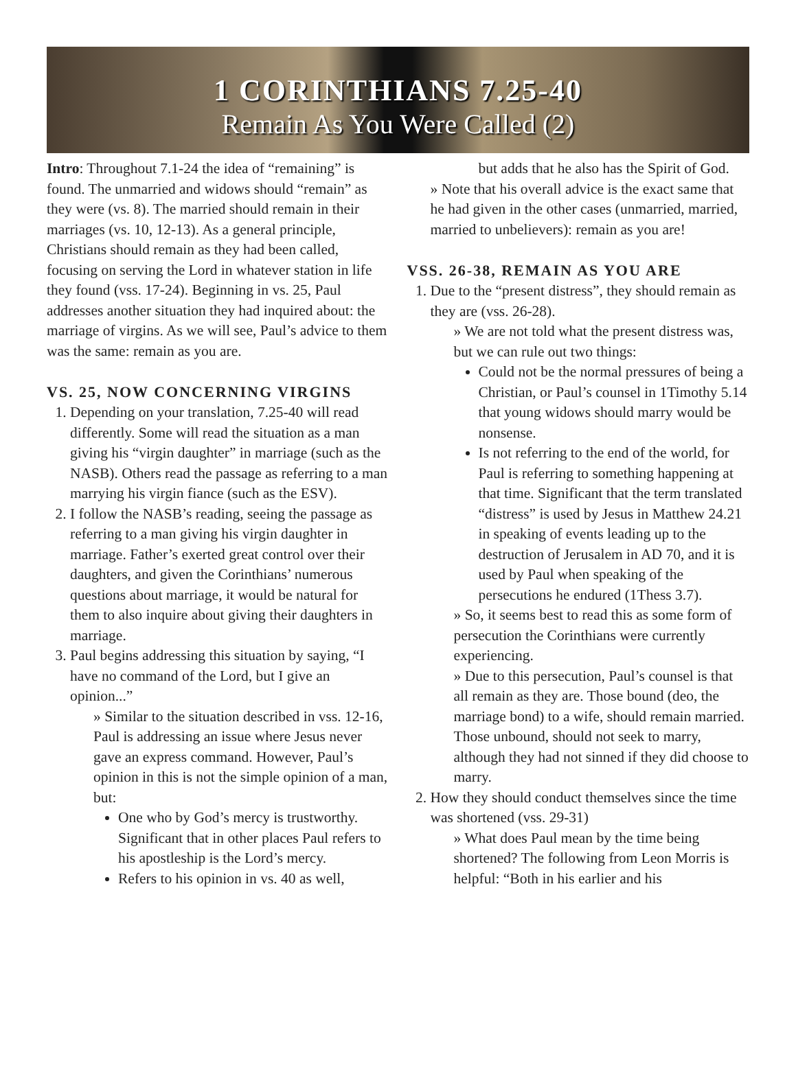1 CORINTHIANS 7.25-40
Remain As You Were Called (2)
Intro: Throughout 7.1-24 the idea of “remaining” is found. The unmarried and widows should “remain” as they were (vs. 8). The married should remain in their marriages (vs. 10, 12-13). As a general principle, Christians should remain as they had been called, focusing on serving the Lord in whatever station in life they found (vss. 17-24). Beginning in vs. 25, Paul addresses another situation they had inquired about: the marriage of virgins. As we will see, Paul’s advice to them was the same: remain as you are.
VS. 25, NOW CONCERNING VIRGINS
1. Depending on your translation, 7.25-40 will read differently. Some will read the situation as a man giving his “virgin daughter” in marriage (such as the NASB). Others read the passage as referring to a man marrying his virgin fiance (such as the ESV).
2. I follow the NASB’s reading, seeing the passage as referring to a man giving his virgin daughter in marriage. Father’s exerted great control over their daughters, and given the Corinthians’ numerous questions about marriage, it would be natural for them to also inquire about giving their daughters in marriage.
3. Paul begins addressing this situation by saying, “I have no command of the Lord, but I give an opinion...”
» Similar to the situation described in vss. 12-16, Paul is addressing an issue where Jesus never gave an express command. However, Paul’s opinion in this is not the simple opinion of a man, but:
One who by God’s mercy is trustworthy. Significant that in other places Paul refers to his apostleship is the Lord’s mercy.
Refers to his opinion in vs. 40 as well,
but adds that he also has the Spirit of God.
» Note that his overall advice is the exact same that he had given in the other cases (unmarried, married, married to unbelievers): remain as you are!
VSS. 26-38, REMAIN AS YOU ARE
1. Due to the “present distress”, they should remain as they are (vss. 26-28).
» We are not told what the present distress was, but we can rule out two things:
Could not be the normal pressures of being a Christian, or Paul’s counsel in 1Timothy 5.14 that young widows should marry would be nonsense.
Is not referring to the end of the world, for Paul is referring to something happening at that time. Significant that the term translated “distress” is used by Jesus in Matthew 24.21 in speaking of events leading up to the destruction of Jerusalem in AD 70, and it is used by Paul when speaking of the persecutions he endured (1Thess 3.7).
» So, it seems best to read this as some form of persecution the Corinthians were currently experiencing.
» Due to this persecution, Paul’s counsel is that all remain as they are. Those bound (deo, the marriage bond) to a wife, should remain married. Those unbound, should not seek to marry, although they had not sinned if they did choose to marry.
2. How they should conduct themselves since the time was shortened (vss. 29-31)
» What does Paul mean by the time being shortened? The following from Leon Morris is helpful: “Both in his earlier and his